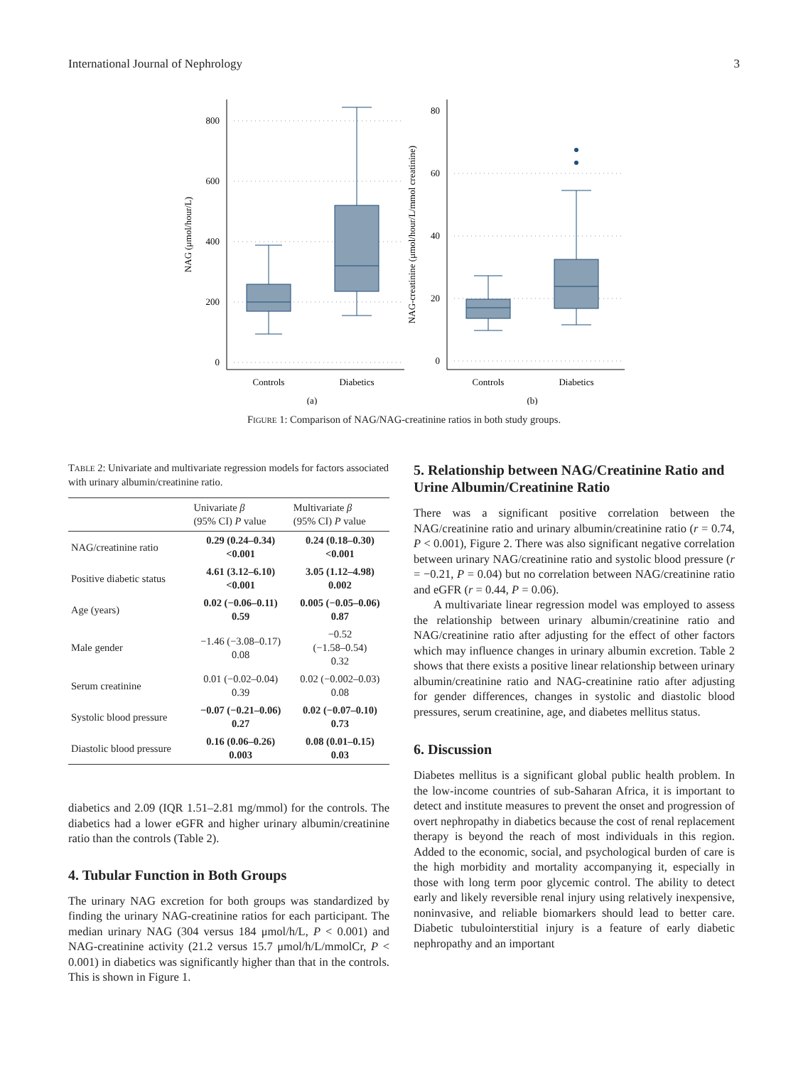International Journal of Nephrology 3
800
600
400
200
0
80
60
40
20
0
NAG (μmol/hour/L)
NAG-creatinine (μmol/hour/L/mmol creatinine)
Controls
Diabetics
Controls
Diabetics
(a)
(b)
FIGURE 1: Comparison of NAG/NAG-creatinine ratios in both study groups.
TABLE 2: Univariate and multivariate regression models for factors associated with urinary albumin/creatinine ratio.
| | Univariate β (95% CI) P value | Multivariate β (95% CI) P value |
| --- | --- | --- |
| NAG/creatinine ratio | 0.29 (0.24–0.34) <0.001 | 0.24 (0.18–0.30) <0.001 |
| Positive diabetic status | 4.61 (3.12–6.10) <0.001 | 3.05 (1.12–4.98) 0.002 |
| Age (years) | 0.02 (−0.06–0.11) 0.59 | 0.005 (−0.05–0.06) 0.87 |
| Male gender | −1.46 (−3.08–0.17) 0.08 | −0.52 (−1.58–0.54) 0.32 |
| Serum creatinine | 0.01 (−0.02–0.04) 0.39 | 0.02 (−0.002–0.03) 0.08 |
| Systolic blood pressure | −0.07 (−0.21–0.06) 0.27 | 0.02 (−0.07–0.10) 0.73 |
| Diastolic blood pressure | 0.16 (0.06–0.26) 0.003 | 0.08 (0.01–0.15) 0.03 |
diabetics and 2.09 (IQR 1.51–2.81 mg/mmol) for the controls. The diabetics had a lower eGFR and higher urinary albumin/creatinine ratio than the controls (Table 2).
4. Tubular Function in Both Groups
The urinary NAG excretion for both groups was standardized by finding the urinary NAG-creatinine ratios for each participant. The median urinary NAG (304 versus 184 μmol/h/L, P < 0.001) and NAG-creatinine activity (21.2 versus 15.7 μmol/h/L/mmolCr, P < 0.001) in diabetics was significantly higher than that in the controls. This is shown in Figure 1.
5. Relationship between NAG/Creatinine Ratio and Urine Albumin/Creatinine Ratio
There was a significant positive correlation between the NAG/creatinine ratio and urinary albumin/creatinine ratio (r = 0.74, P < 0.001), Figure 2. There was also significant negative correlation between urinary NAG/creatinine ratio and systolic blood pressure (r = −0.21, P = 0.04) but no correlation between NAG/creatinine ratio and eGFR (r = 0.44, P = 0.06).
A multivariate linear regression model was employed to assess the relationship between urinary albumin/creatinine ratio and NAG/creatinine ratio after adjusting for the effect of other factors which may influence changes in urinary albumin excretion. Table 2 shows that there exists a positive linear relationship between urinary albumin/creatinine ratio and NAG-creatinine ratio after adjusting for gender differences, changes in systolic and diastolic blood pressures, serum creatinine, age, and diabetes mellitus status.
6. Discussion
Diabetes mellitus is a significant global public health problem. In the low-income countries of sub-Saharan Africa, it is important to detect and institute measures to prevent the onset and progression of overt nephropathy in diabetics because the cost of renal replacement therapy is beyond the reach of most individuals in this region. Added to the economic, social, and psychological burden of care is the high morbidity and mortality accompanying it, especially in those with long term poor glycemic control. The ability to detect early and likely reversible renal injury using relatively inexpensive, noninvasive, and reliable biomarkers should lead to better care. Diabetic tubulointerstitial injury is a feature of early diabetic nephropathy and an important